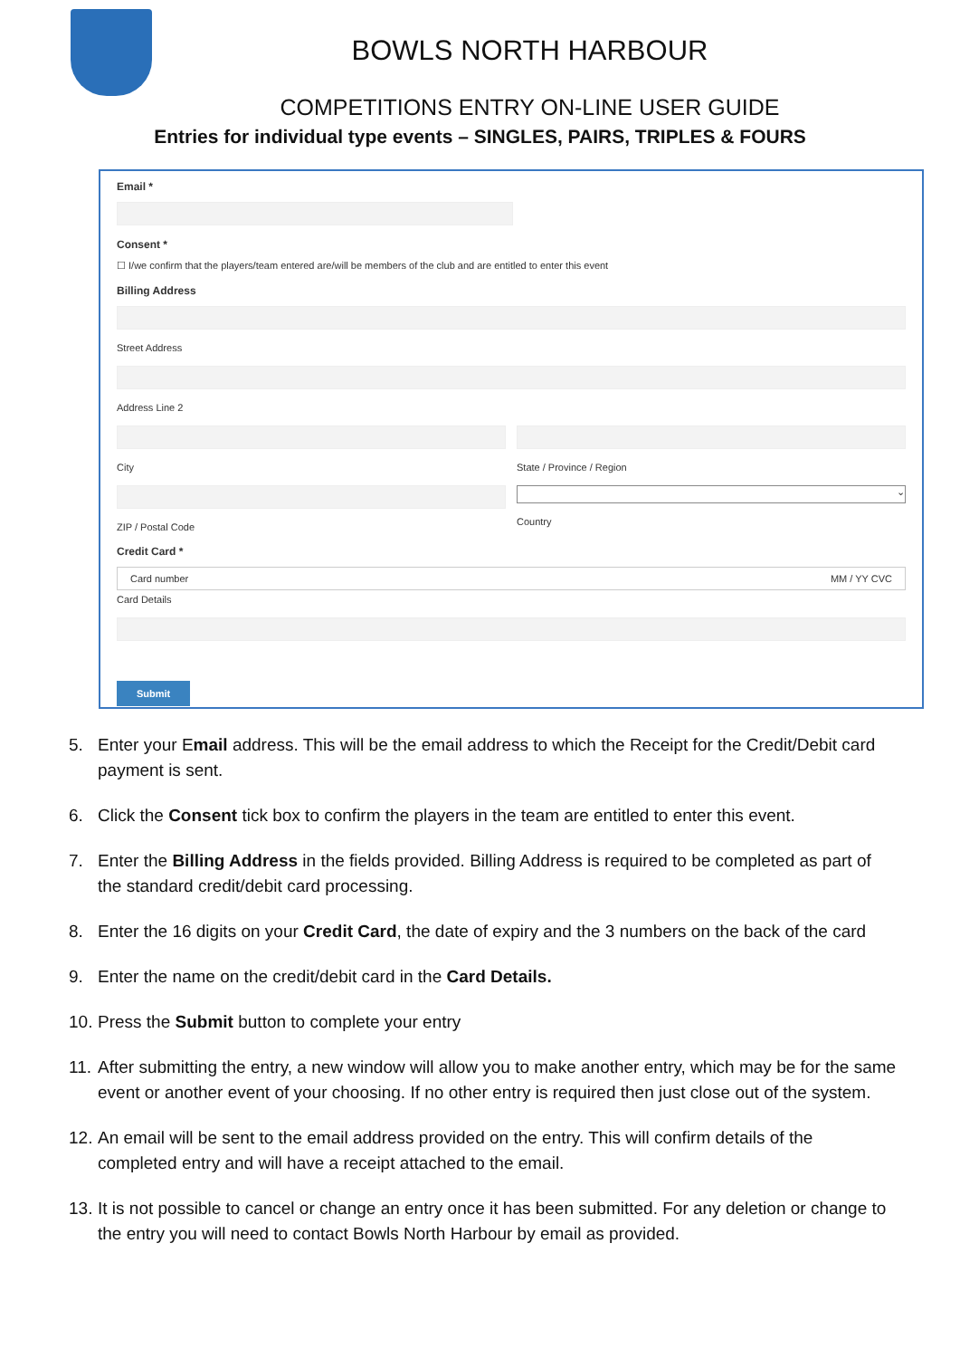BOWLS NORTH HARBOUR
COMPETITIONS ENTRY ON-LINE USER GUIDE
Entries for individual type events – SINGLES, PAIRS, TRIPLES & FOURS
Email *
Consent *
☐ I/we confirm that the players/team entered are/will be members of the club and are entitled to enter this event
Billing Address
Street Address
Address Line 2
City
ZIP / Postal Code
State / Province / Region
⌄
Country
Credit Card *
Card number MM / YY CVC
Card Details
Submit
5. Enter your Email address. This will be the email address to which the Receipt for the Credit/Debit card payment is sent.
6. Click the Consent tick box to confirm the players in the team are entitled to enter this event.
7. Enter the Billing Address in the fields provided. Billing Address is required to be completed as part of the standard credit/debit card processing.
8. Enter the 16 digits on your Credit Card, the date of expiry and the 3 numbers on the back of the card
9. Enter the name on the credit/debit card in the Card Details.
10. Press the Submit button to complete your entry
11. After submitting the entry, a new window will allow you to make another entry, which may be for the same event or another event of your choosing. If no other entry is required then just close out of the system.
12. An email will be sent to the email address provided on the entry. This will confirm details of the completed entry and will have a receipt attached to the email.
13. It is not possible to cancel or change an entry once it has been submitted. For any deletion or change to the entry you will need to contact Bowls North Harbour by email as provided.